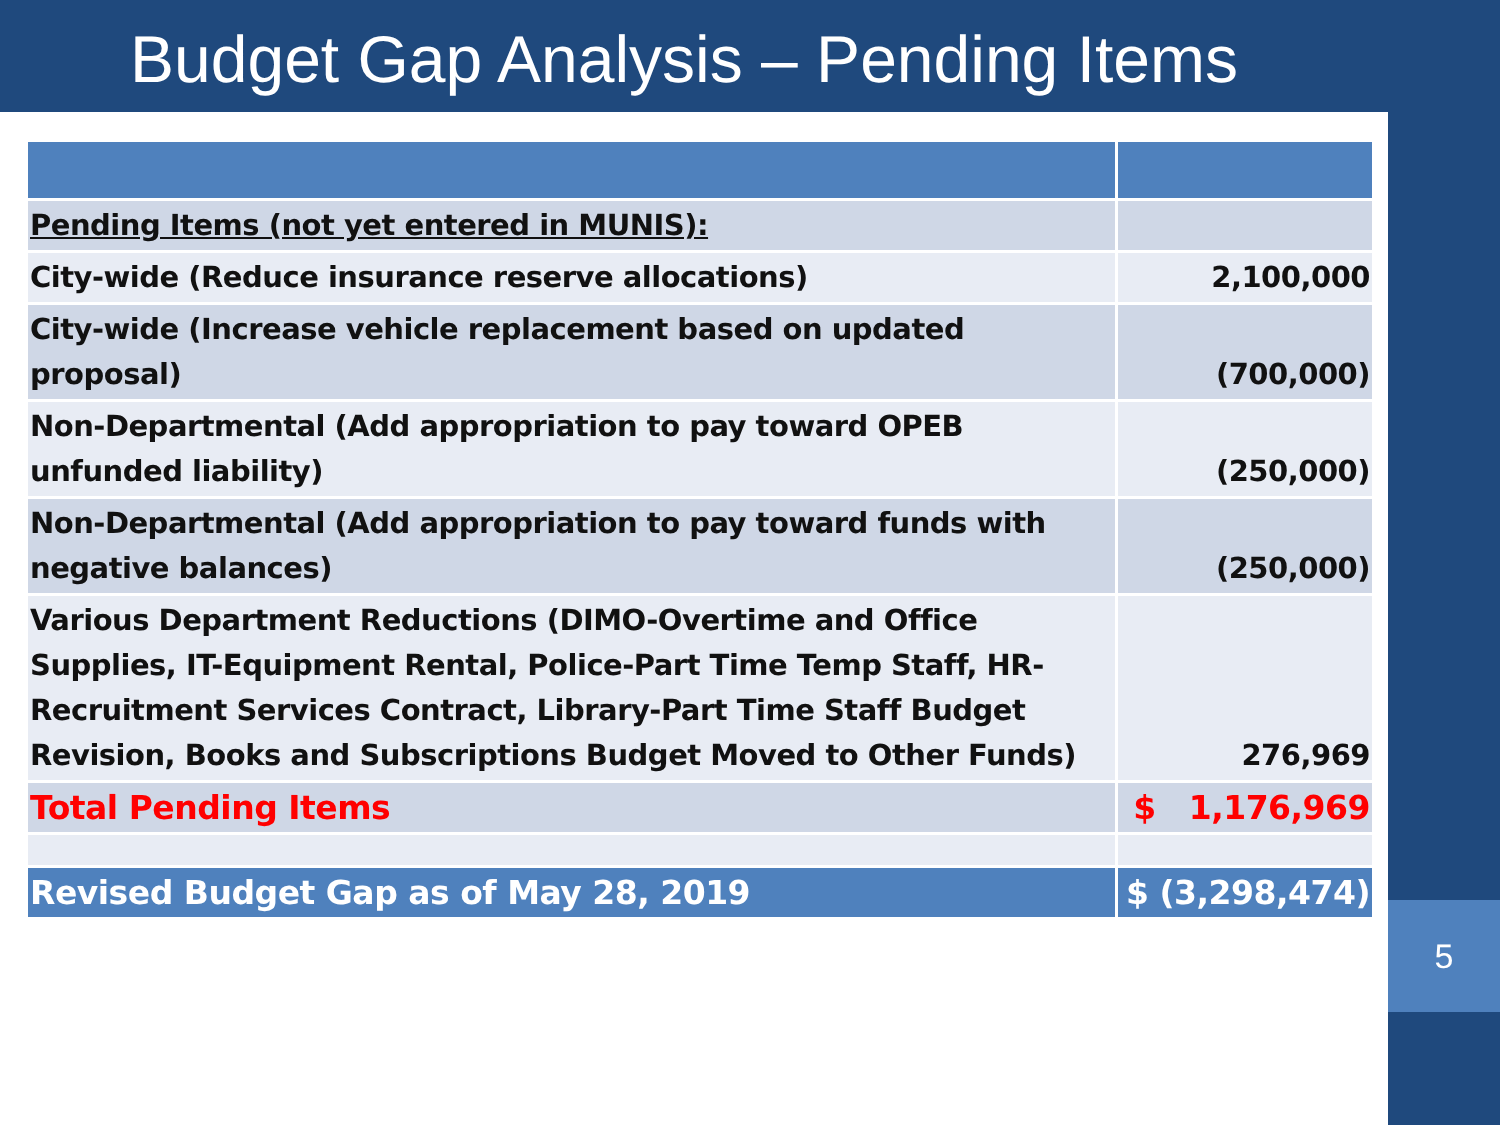Budget Gap Analysis – Pending Items
| Pending Items (not yet entered in MUNIS): | |
| City-wide (Reduce insurance reserve allocations) | 2,100,000 |
| City-wide (Increase vehicle replacement based on updated proposal) | (700,000) |
| Non-Departmental (Add appropriation to pay toward OPEB unfunded liability) | (250,000) |
| Non-Departmental (Add appropriation to pay toward funds with negative balances) | (250,000) |
| Various Department Reductions (DIMO-Overtime and Office Supplies, IT-Equipment Rental, Police-Part Time Temp Staff, HR-Recruitment Services Contract, Library-Part Time Staff Budget Revision, Books and Subscriptions Budget Moved to Other Funds) | 276,969 |
| Total Pending Items | $ 1,176,969 |
| Revised Budget Gap as of May 28, 2019 | $ (3,298,474) |
5